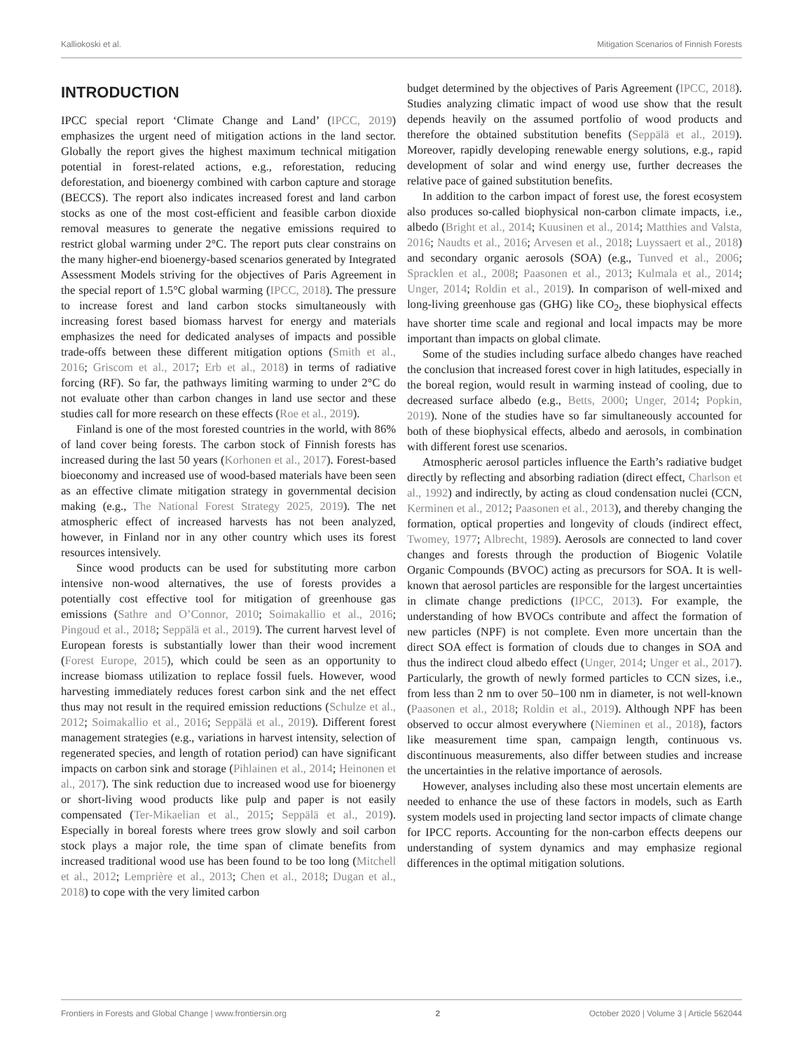Kalliokoski et al. Mitigation Scenarios of Finnish Forests
INTRODUCTION
IPCC special report ‘Climate Change and Land’ (IPCC, 2019) emphasizes the urgent need of mitigation actions in the land sector. Globally the report gives the highest maximum technical mitigation potential in forest-related actions, e.g., reforestation, reducing deforestation, and bioenergy combined with carbon capture and storage (BECCS). The report also indicates increased forest and land carbon stocks as one of the most cost-efficient and feasible carbon dioxide removal measures to generate the negative emissions required to restrict global warming under 2°C. The report puts clear constrains on the many higher-end bioenergy-based scenarios generated by Integrated Assessment Models striving for the objectives of Paris Agreement in the special report of 1.5°C global warming (IPCC, 2018). The pressure to increase forest and land carbon stocks simultaneously with increasing forest based biomass harvest for energy and materials emphasizes the need for dedicated analyses of impacts and possible trade-offs between these different mitigation options (Smith et al., 2016; Griscom et al., 2017; Erb et al., 2018) in terms of radiative forcing (RF). So far, the pathways limiting warming to under 2°C do not evaluate other than carbon changes in land use sector and these studies call for more research on these effects (Roe et al., 2019).
Finland is one of the most forested countries in the world, with 86% of land cover being forests. The carbon stock of Finnish forests has increased during the last 50 years (Korhonen et al., 2017). Forest-based bioeconomy and increased use of wood-based materials have been seen as an effective climate mitigation strategy in governmental decision making (e.g., The National Forest Strategy 2025, 2019). The net atmospheric effect of increased harvests has not been analyzed, however, in Finland nor in any other country which uses its forest resources intensively.
Since wood products can be used for substituting more carbon intensive non-wood alternatives, the use of forests provides a potentially cost effective tool for mitigation of greenhouse gas emissions (Sathre and O’Connor, 2010; Soimakallio et al., 2016; Pingoud et al., 2018; Seppälä et al., 2019). The current harvest level of European forests is substantially lower than their wood increment (Forest Europe, 2015), which could be seen as an opportunity to increase biomass utilization to replace fossil fuels. However, wood harvesting immediately reduces forest carbon sink and the net effect thus may not result in the required emission reductions (Schulze et al., 2012; Soimakallio et al., 2016; Seppälä et al., 2019). Different forest management strategies (e.g., variations in harvest intensity, selection of regenerated species, and length of rotation period) can have significant impacts on carbon sink and storage (Pihlainen et al., 2014; Heinonen et al., 2017). The sink reduction due to increased wood use for bioenergy or short-living wood products like pulp and paper is not easily compensated (Ter-Mikaelian et al., 2015; Seppälä et al., 2019). Especially in boreal forests where trees grow slowly and soil carbon stock plays a major role, the time span of climate benefits from increased traditional wood use has been found to be too long (Mitchell et al., 2012; Lemprière et al., 2013; Chen et al., 2018; Dugan et al., 2018) to cope with the very limited carbon
budget determined by the objectives of Paris Agreement (IPCC, 2018). Studies analyzing climatic impact of wood use show that the result depends heavily on the assumed portfolio of wood products and therefore the obtained substitution benefits (Seppälä et al., 2019). Moreover, rapidly developing renewable energy solutions, e.g., rapid development of solar and wind energy use, further decreases the relative pace of gained substitution benefits.
In addition to the carbon impact of forest use, the forest ecosystem also produces so-called biophysical non-carbon climate impacts, i.e., albedo (Bright et al., 2014; Kuusinen et al., 2014; Matthies and Valsta, 2016; Naudts et al., 2016; Arvesen et al., 2018; Luyssaert et al., 2018) and secondary organic aerosols (SOA) (e.g., Tunved et al., 2006; Spracklen et al., 2008; Paasonen et al., 2013; Kulmala et al., 2014; Unger, 2014; Roldin et al., 2019). In comparison of well-mixed and long-living greenhouse gas (GHG) like CO<sub>2</sub>, these biophysical effects have shorter time scale and regional and local impacts may be more important than impacts on global climate.
Some of the studies including surface albedo changes have reached the conclusion that increased forest cover in high latitudes, especially in the boreal region, would result in warming instead of cooling, due to decreased surface albedo (e.g., Betts, 2000; Unger, 2014; Popkin, 2019). None of the studies have so far simultaneously accounted for both of these biophysical effects, albedo and aerosols, in combination with different forest use scenarios.
Atmospheric aerosol particles influence the Earth’s radiative budget directly by reflecting and absorbing radiation (direct effect, Charlson et al., 1992) and indirectly, by acting as cloud condensation nuclei (CCN, Kerminen et al., 2012; Paasonen et al., 2013), and thereby changing the formation, optical properties and longevity of clouds (indirect effect, Twomey, 1977; Albrecht, 1989). Aerosols are connected to land cover changes and forests through the production of Biogenic Volatile Organic Compounds (BVOC) acting as precursors for SOA. It is well-known that aerosol particles are responsible for the largest uncertainties in climate change predictions (IPCC, 2013). For example, the understanding of how BVOCs contribute and affect the formation of new particles (NPF) is not complete. Even more uncertain than the direct SOA effect is formation of clouds due to changes in SOA and thus the indirect cloud albedo effect (Unger, 2014; Unger et al., 2017). Particularly, the growth of newly formed particles to CCN sizes, i.e., from less than 2 nm to over 50–100 nm in diameter, is not well-known (Paasonen et al., 2018; Roldin et al., 2019). Although NPF has been observed to occur almost everywhere (Nieminen et al., 2018), factors like measurement time span, campaign length, continuous vs. discontinuous measurements, also differ between studies and increase the uncertainties in the relative importance of aerosols.
However, analyses including also these most uncertain elements are needed to enhance the use of these factors in models, such as Earth system models used in projecting land sector impacts of climate change for IPCC reports. Accounting for the non-carbon effects deepens our understanding of system dynamics and may emphasize regional differences in the optimal mitigation solutions.
Frontiers in Forests and Global Change | www.frontiersin.org 2 October 2020 | Volume 3 | Article 562044